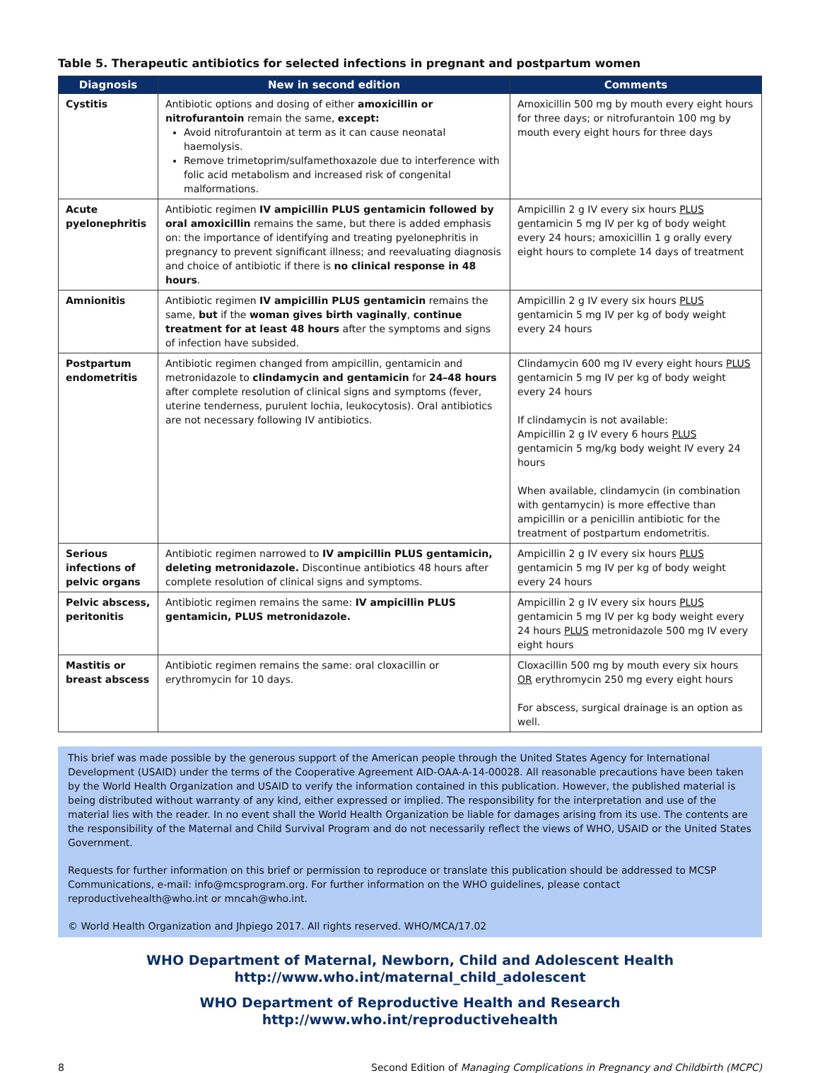Table 5. Therapeutic antibiotics for selected infections in pregnant and postpartum women
| Diagnosis | New in second edition | Comments |
| --- | --- | --- |
| Cystitis | Antibiotic options and dosing of either amoxicillin or nitrofurantoin remain the same, except: Avoid nitrofurantoin at term as it can cause neonatal haemolysis. Remove trimetoprim/sulfamethoxazole due to interference with folic acid metabolism and increased risk of congenital malformations. | Amoxicillin 500 mg by mouth every eight hours for three days; or nitrofurantoin 100 mg by mouth every eight hours for three days |
| Acute pyelonephritis | Antibiotic regimen IV ampicillin PLUS gentamicin followed by oral amoxicillin remains the same, but there is added emphasis on: the importance of identifying and treating pyelonephritis in pregnancy to prevent significant illness; and reevaluating diagnosis and choice of antibiotic if there is no clinical response in 48 hours . | Ampicillin 2 g IV every six hours PLUS gentamicin 5 mg IV per kg of body weight every 24 hours; amoxicillin 1 g orally every eight hours to complete 14 days of treatment |
| Amnionitis | Antibiotic regimen IV ampicillin PLUS gentamicin remains the same, but if the woman gives birth vaginally , continue treatment for at least 48 hours after the symptoms and signs of infection have subsided. | Ampicillin 2 g IV every six hours PLUS gentamicin 5 mg IV per kg of body weight every 24 hours |
| Postpartum endometritis | Antibiotic regimen changed from ampicillin, gentamicin and metronidazole to clindamycin and gentamicin for 24–48 hours after complete resolution of clinical signs and symptoms (fever, uterine tenderness, purulent lochia, leukocytosis). Oral antibiotics are not necessary following IV antibiotics. | Clindamycin 600 mg IV every eight hours PLUS gentamicin 5 mg IV per kg of body weight every 24 hours If clindamycin is not available: Ampicillin 2 g IV every 6 hours PLUS gentamicin 5 mg/kg body weight IV every 24 hours When available, clindamycin (in combination with gentamycin) is more effective than ampicillin or a penicillin antibiotic for the treatment of postpartum endometritis. |
| Serious infections of pelvic organs | Antibiotic regimen narrowed to IV ampicillin PLUS gentamicin, deleting metronidazole. Discontinue antibiotics 48 hours after complete resolution of clinical signs and symptoms. | Ampicillin 2 g IV every six hours PLUS gentamicin 5 mg IV per kg of body weight every 24 hours |
| Pelvic abscess, peritonitis | Antibiotic regimen remains the same: IV ampicillin PLUS gentamicin, PLUS metronidazole. | Ampicillin 2 g IV every six hours PLUS gentamicin 5 mg IV per kg body weight every 24 hours PLUS metronidazole 500 mg IV every eight hours |
| Mastitis or breast abscess | Antibiotic regimen remains the same: oral cloxacillin or erythromycin for 10 days. | Cloxacillin 500 mg by mouth every six hours OR erythromycin 250 mg every eight hours For abscess, surgical drainage is an option as well. |
This brief was made possible by the generous support of the American people through the United States Agency for International Development (USAID) under the terms of the Cooperative Agreement AID-OAA-A-14-00028. All reasonable precautions have been taken by the World Health Organization and USAID to verify the information contained in this publication. However, the published material is being distributed without warranty of any kind, either expressed or implied. The responsibility for the interpretation and use of the material lies with the reader. In no event shall the World Health Organization be liable for damages arising from its use. The contents are the responsibility of the Maternal and Child Survival Program and do not necessarily reflect the views of WHO, USAID or the United States Government.
Requests for further information on this brief or permission to reproduce or translate this publication should be addressed to MCSP Communications, e-mail: info@mcsprogram.org. For further information on the WHO guidelines, please contact reproductivehealth@who.int or mncah@who.int.
© World Health Organization and Jhpiego 2017. All rights reserved. WHO/MCA/17.02
WHO Department of Maternal, Newborn, Child and Adolescent Health
http://www.who.int/maternal_child_adolescent
WHO Department of Reproductive Health and Research
http://www.who.int/reproductivehealth
8 Second Edition of Managing Complications in Pregnancy and Childbirth (MCPC)